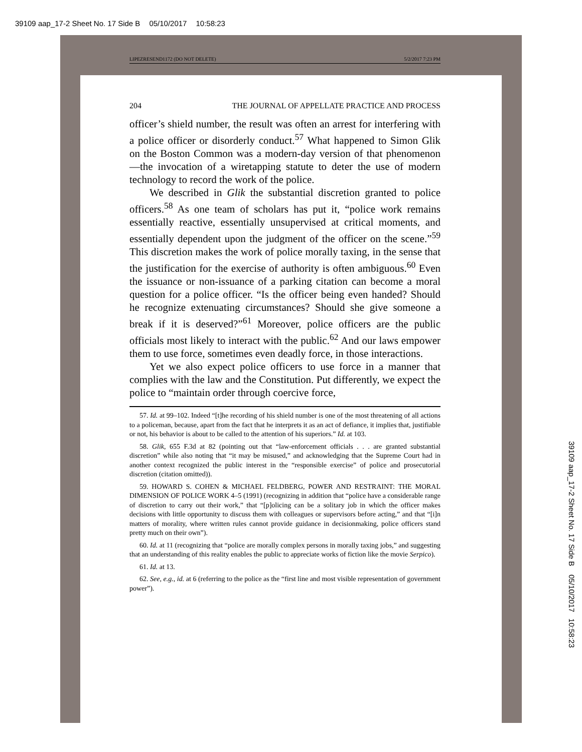39109 aap_17-2 Sheet No. 17 Side B 05/10/2017 10:58:23
LIPEZRESEND1172 (DO NOT DELETE) 5/2/2017 7:23 PM
204 THE JOURNAL OF APPELLATE PRACTICE AND PROCESS
officer’s shield number, the result was often an arrest for interfering with a police officer or disorderly conduct.<sup>57</sup> What happened to Simon Glik on the Boston Common was a modern-day version of that phenomenon—the invocation of a wiretapping statute to deter the use of modern technology to record the work of the police.
We described in Glik the substantial discretion granted to police officers.<sup>58</sup> As one team of scholars has put it, “police work remains essentially reactive, essentially unsupervised at critical moments, and essentially dependent upon the judgment of the officer on the scene.”<sup>59</sup> This discretion makes the work of police morally taxing, in the sense that the justification for the exercise of authority is often ambiguous.<sup>60</sup> Even the issuance or non-issuance of a parking citation can become a moral question for a police officer. “Is the officer being even handed? Should he recognize extenuating circumstances? Should she give someone a break if it is deserved?”<sup>61</sup> Moreover, police officers are the public officials most likely to interact with the public.<sup>62</sup> And our laws empower them to use force, sometimes even deadly force, in those interactions.
Yet we also expect police officers to use force in a manner that complies with the law and the Constitution. Put differently, we expect the police to “maintain order through coercive force,
57. Id. at 99–102. Indeed “[t]he recording of his shield number is one of the most threatening of all actions to a policeman, because, apart from the fact that he interprets it as an act of defiance, it implies that, justifiable or not, his behavior is about to be called to the attention of his superiors.” Id. at 103.
58. Glik, 655 F.3d at 82 (pointing out that “law-enforcement officials . . . are granted substantial discretion” while also noting that “it may be misused,” and acknowledging that the Supreme Court had in another context recognized the public interest in the “responsible exercise” of police and prosecutorial discretion (citation omitted)).
59. HOWARD S. COHEN & MICHAEL FELDBERG, POWER AND RESTRAINT: THE MORAL DIMENSION OF POLICE WORK 4–5 (1991) (recognizing in addition that “police have a considerable range of discretion to carry out their work,” that “[p]olicing can be a solitary job in which the officer makes decisions with little opportunity to discuss them with colleagues or supervisors before acting,” and that “[i]n matters of morality, where written rules cannot provide guidance in decisionmaking, police officers stand pretty much on their own”).
60. Id. at 11 (recognizing that “police are morally complex persons in morally taxing jobs,” and suggesting that an understanding of this reality enables the public to appreciate works of fiction like the movie Serpico).
61. Id. at 13.
62. See, e.g., id. at 6 (referring to the police as the “first line and most visible representation of government power”).
39109 aap_17-2 Sheet No. 17 Side B 05/10/2017 10:58:23